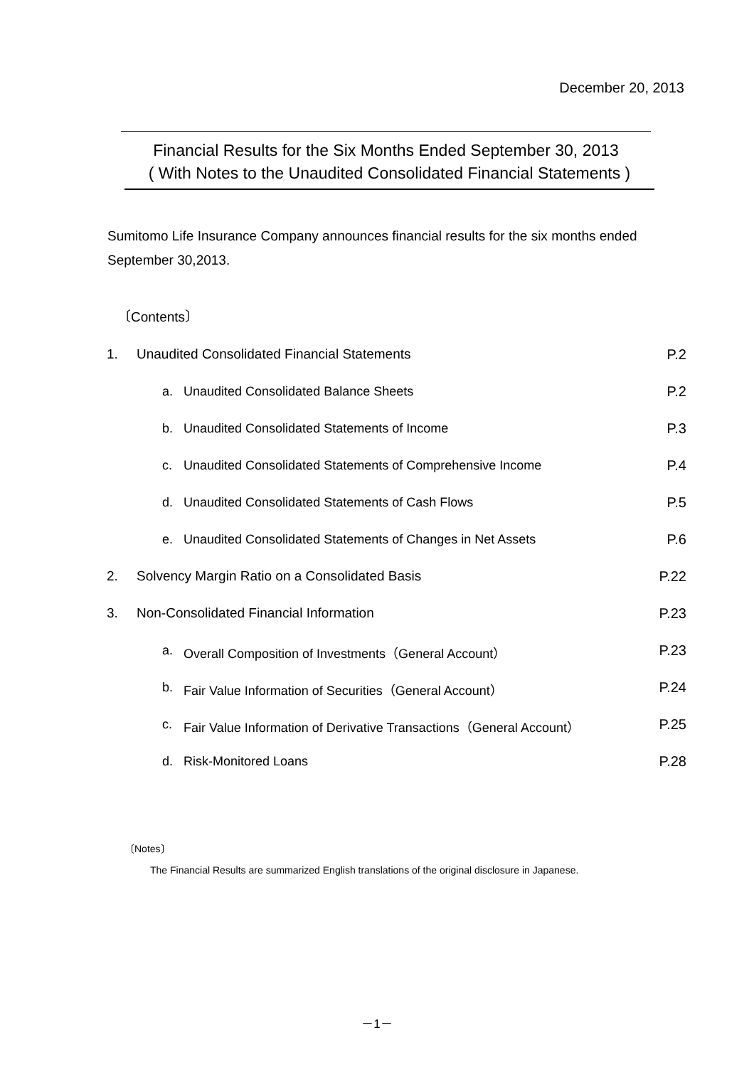December 20, 2013
Financial Results for the Six Months Ended September 30, 2013
( With Notes to the Unaudited Consolidated Financial Statements )
Sumitomo Life Insurance Company announces financial results for the six months ended September 30,2013.
〔Contents〕
| 1. | Unaudited Consolidated Financial Statements | | P.2 |
| | a. | Unaudited Consolidated Balance Sheets | P.2 |
| | b. | Unaudited Consolidated Statements of Income | P.3 |
| | c. | Unaudited Consolidated Statements of Comprehensive Income | P.4 |
| | d. | Unaudited Consolidated Statements of Cash Flows | P.5 |
| | e. | Unaudited Consolidated Statements of Changes in Net Assets | P.6 |
| 2. | Solvency Margin Ratio on a Consolidated Basis | | P.22 |
| 3. | Non-Consolidated Financial Information | | P.23 |
| | a. | Overall Composition of Investments（General Account） | P.23 |
| | b. | Fair Value Information of Securities（General Account） | P.24 |
| | c. | Fair Value Information of Derivative Transactions（General Account） | P.25 |
| | d. | Risk-Monitored Loans | P.28 |
〔Notes〕
The Financial Results are summarized English translations of the original disclosure in Japanese.
－1－